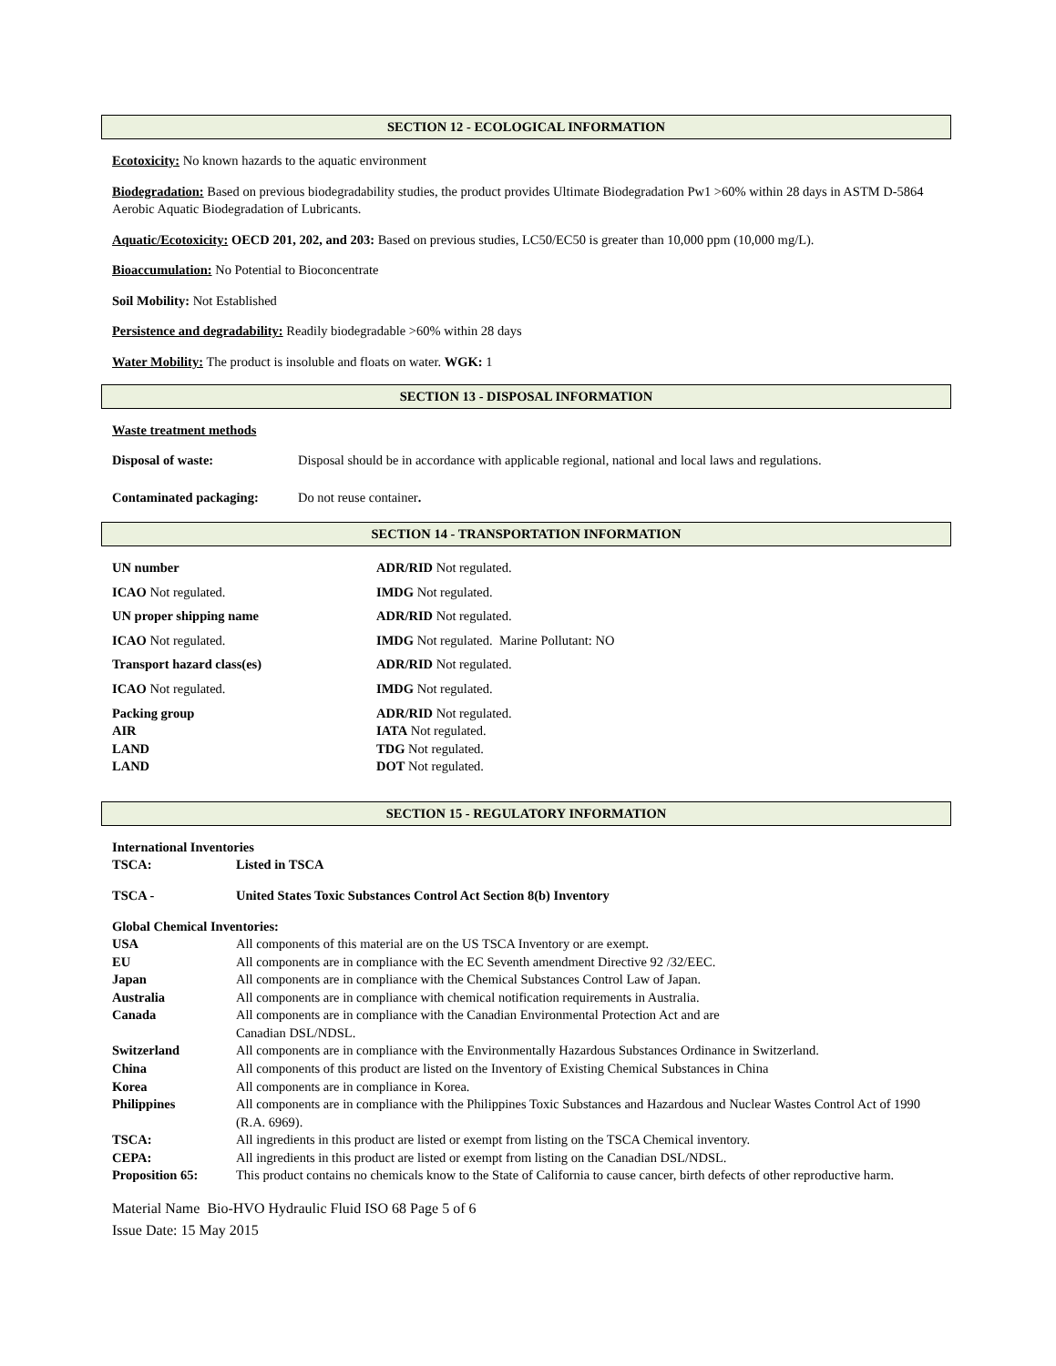SECTION 12 - ECOLOGICAL INFORMATION
Ecotoxicity: No known hazards to the aquatic environment
Biodegradation: Based on previous biodegradability studies, the product provides Ultimate Biodegradation Pw1 >60% within 28 days in ASTM D-5864 Aerobic Aquatic Biodegradation of Lubricants.
Aquatic/Ecotoxicity: OECD 201, 202, and 203: Based on previous studies, LC50/EC50 is greater than 10,000 ppm (10,000 mg/L).
Bioaccumulation: No Potential to Bioconcentrate
Soil Mobility: Not Established
Persistence and degradability: Readily biodegradable >60% within 28 days
Water Mobility: The product is insoluble and floats on water. WGK: 1
SECTION 13 - DISPOSAL INFORMATION
Waste treatment methods
| Disposal of waste: | Disposal should be in accordance with applicable regional, national and local laws and regulations. |
| Contaminated packaging: | Do not reuse container . |
SECTION 14 - TRANSPORTATION INFORMATION
| UN number | ADR/RID Not regulated. |
| ICAO Not regulated. | IMDG Not regulated. |
| UN proper shipping name | ADR/RID Not regulated. |
| ICAO Not regulated. | IMDG Not regulated. Marine Pollutant: NO |
| Transport hazard class(es) | ADR/RID Not regulated. |
| ICAO Not regulated. | IMDG Not regulated. |
| Packing group | ADR/RID Not regulated. |
| AIR | IATA Not regulated. |
| LAND | TDG Not regulated. |
| LAND | DOT Not regulated. |
SECTION 15 - REGULATORY INFORMATION
| International Inventories | |
| TSCA: | Listed in TSCA |
| TSCA - | United States Toxic Substances Control Act Section 8(b) Inventory |
| Global Chemical Inventories: | |
| USA | All components of this material are on the US TSCA Inventory or are exempt. |
| EU | All components are in compliance with the EC Seventh amendment Directive 92 /32/EEC. |
| Japan | All components are in compliance with the Chemical Substances Control Law of Japan. |
| Australia | All components are in compliance with chemical notification requirements in Australia. |
| Canada | All components are in compliance with the Canadian Environmental Protection Act and are Canadian DSL/NDSL. |
| Switzerland | All components are in compliance with the Environmentally Hazardous Substances Ordinance in Switzerland. |
| China | All components of this product are listed on the Inventory of Existing Chemical Substances in China |
| Korea | All components are in compliance in Korea. |
| Philippines | All components are in compliance with the Philippines Toxic Substances and Hazardous and Nuclear Wastes Control Act of 1990 (R.A. 6969). |
| TSCA: | All ingredients in this product are listed or exempt from listing on the TSCA Chemical inventory. |
| CEPA: | All ingredients in this product are listed or exempt from listing on the Canadian DSL/NDSL. |
| Proposition 65: | This product contains no chemicals know to the State of California to cause cancer, birth defects of other reproductive harm. |
Material Name Bio-HVO Hydraulic Fluid ISO 68 Page 5 of 6
Issue Date: 15 May 2015